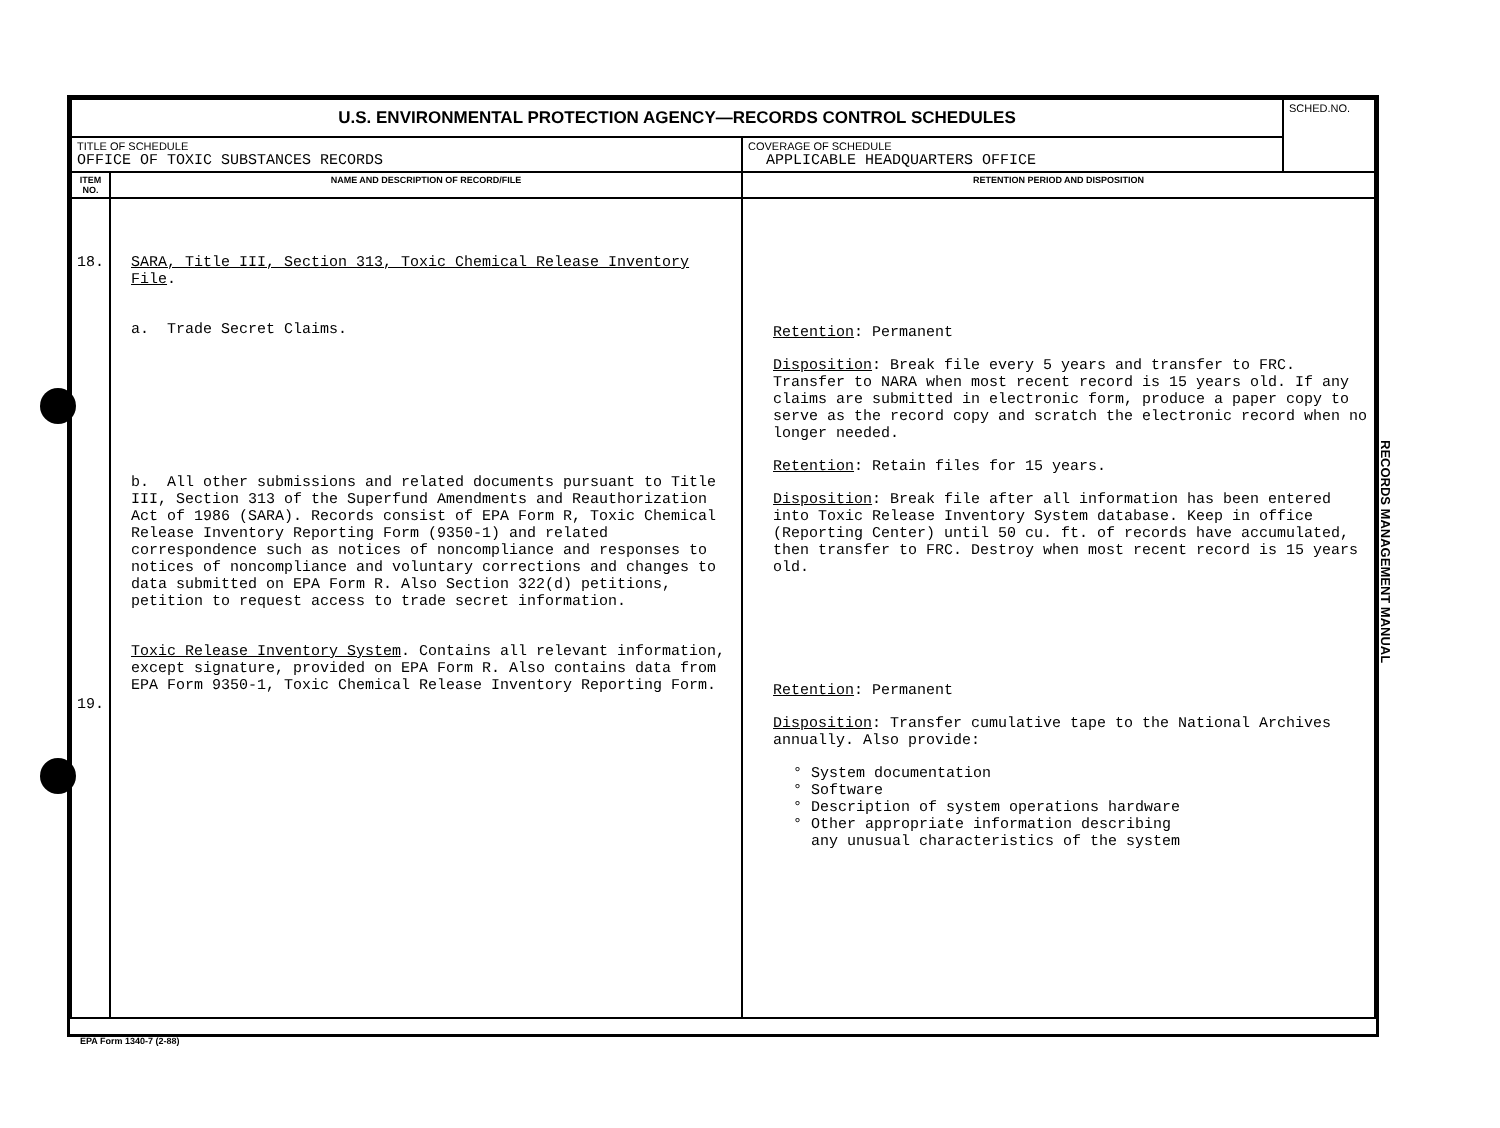| U.S. ENVIRONMENTAL PROTECTION AGENCY—RECORDS CONTROL SCHEDULES | | | SCHED.NO. |
| TITLE OF SCHEDULE OFFICE OF TOXIC SUBSTANCES RECORDS | | COVERAGE OF SCHEDULE APPLICABLE HEADQUARTERS OFFICE | |
| ITEM NO. | NAME AND DESCRIPTION OF RECORD/FILE | RETENTION PERIOD AND DISPOSITION | |
| 18. 19. | SARA, Title III, Section 313, Toxic Chemical Release Inventory File . a. Trade Secret Claims. b. All other submissions and related documents pursuant to Title III, Section 313 of the Superfund Amendments and Reauthorization Act of 1986 (SARA). Records consist of EPA Form R, Toxic Chemical Release Inventory Reporting Form (9350-1) and related correspondence such as notices of noncompliance and responses to notices of noncompliance and voluntary corrections and changes to data submitted on EPA Form R. Also Section 322(d) petitions, petition to request access to trade secret information. Toxic Release Inventory System . Contains all relevant information, except signature, provided on EPA Form R. Also contains data from EPA Form 9350-1, Toxic Chemical Release Inventory Reporting Form. | Retention : Permanent Disposition : Break file every 5 years and transfer to FRC. Transfer to NARA when most recent record is 15 years old. If any claims are submitted in electronic form, produce a paper copy to serve as the record copy and scratch the electronic record when no longer needed. Retention : Retain files for 15 years. Disposition : Break file after all information has been entered into Toxic Release Inventory System database. Keep in office (Reporting Center) until 50 cu. ft. of records have accumulated, then transfer to FRC. Destroy when most recent record is 15 years old. Retention : Permanent Disposition : Transfer cumulative tape to the National Archives annually. Also provide: ° System documentation ° Software ° Description of system operations hardware ° Other appropriate information describing any unusual characteristics of the system | |
RECORDS MANAGEMENT MANUAL
EPA Form 1340-7 (2-88)